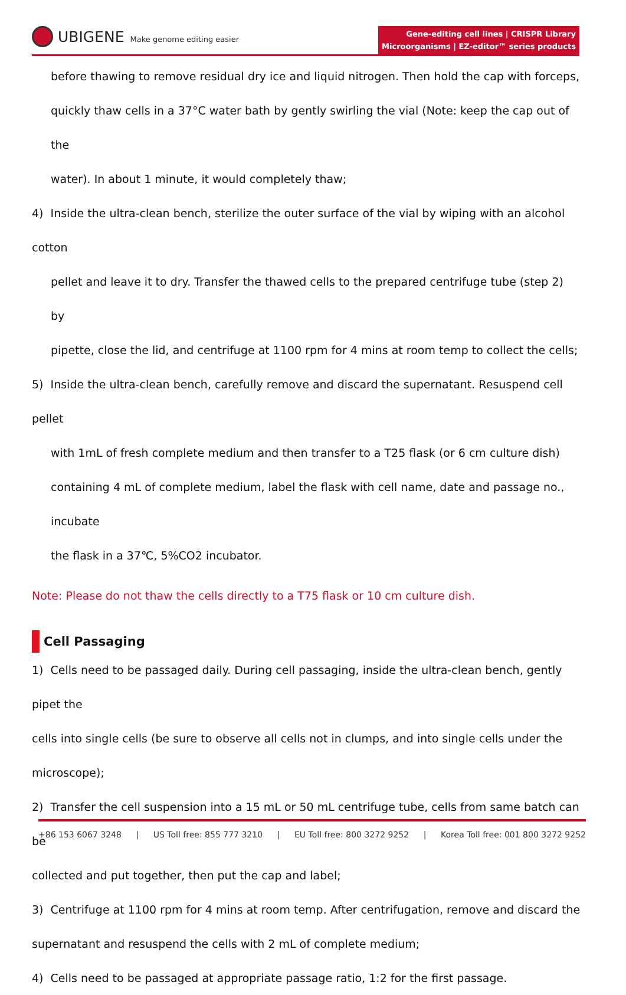UBIGENE Make genome editing easier
Gene-editing cell lines | CRISPR Library
Microorganisms | EZ-editor™ series products
before thawing to remove residual dry ice and liquid nitrogen. Then hold the cap with forceps,
quickly thaw cells in a 37°C water bath by gently swirling the vial (Note: keep the cap out of the
water). In about 1 minute, it would completely thaw;
4) Inside the ultra-clean bench, sterilize the outer surface of the vial by wiping with an alcohol cotton
pellet and leave it to dry. Transfer the thawed cells to the prepared centrifuge tube (step 2) by
pipette, close the lid, and centrifuge at 1100 rpm for 4 mins at room temp to collect the cells;
5) Inside the ultra-clean bench, carefully remove and discard the supernatant. Resuspend cell pellet
with 1mL of fresh complete medium and then transfer to a T25 flask (or 6 cm culture dish)
containing 4 mL of complete medium, label the flask with cell name, date and passage no., incubate
the flask in a 37℃, 5%CO2 incubator.
Note: Please do not thaw the cells directly to a T75 flask or 10 cm culture dish.
Cell Passaging
1) Cells need to be passaged daily. During cell passaging, inside the ultra-clean bench, gently pipet the
cells into single cells (be sure to observe all cells not in clumps, and into single cells under the
microscope);
2) Transfer the cell suspension into a 15 mL or 50 mL centrifuge tube, cells from same batch can be
collected and put together, then put the cap and label;
3) Centrifuge at 1100 rpm for 4 mins at room temp. After centrifugation, remove and discard the
supernatant and resuspend the cells with 2 mL of complete medium;
4) Cells need to be passaged at appropriate passage ratio, 1:2 for the first passage.
+86 153 6067 3248 | US Toll free: 855 777 3210 | EU Toll free: 800 3272 9252 | Korea Toll free: 001 800 3272 9252